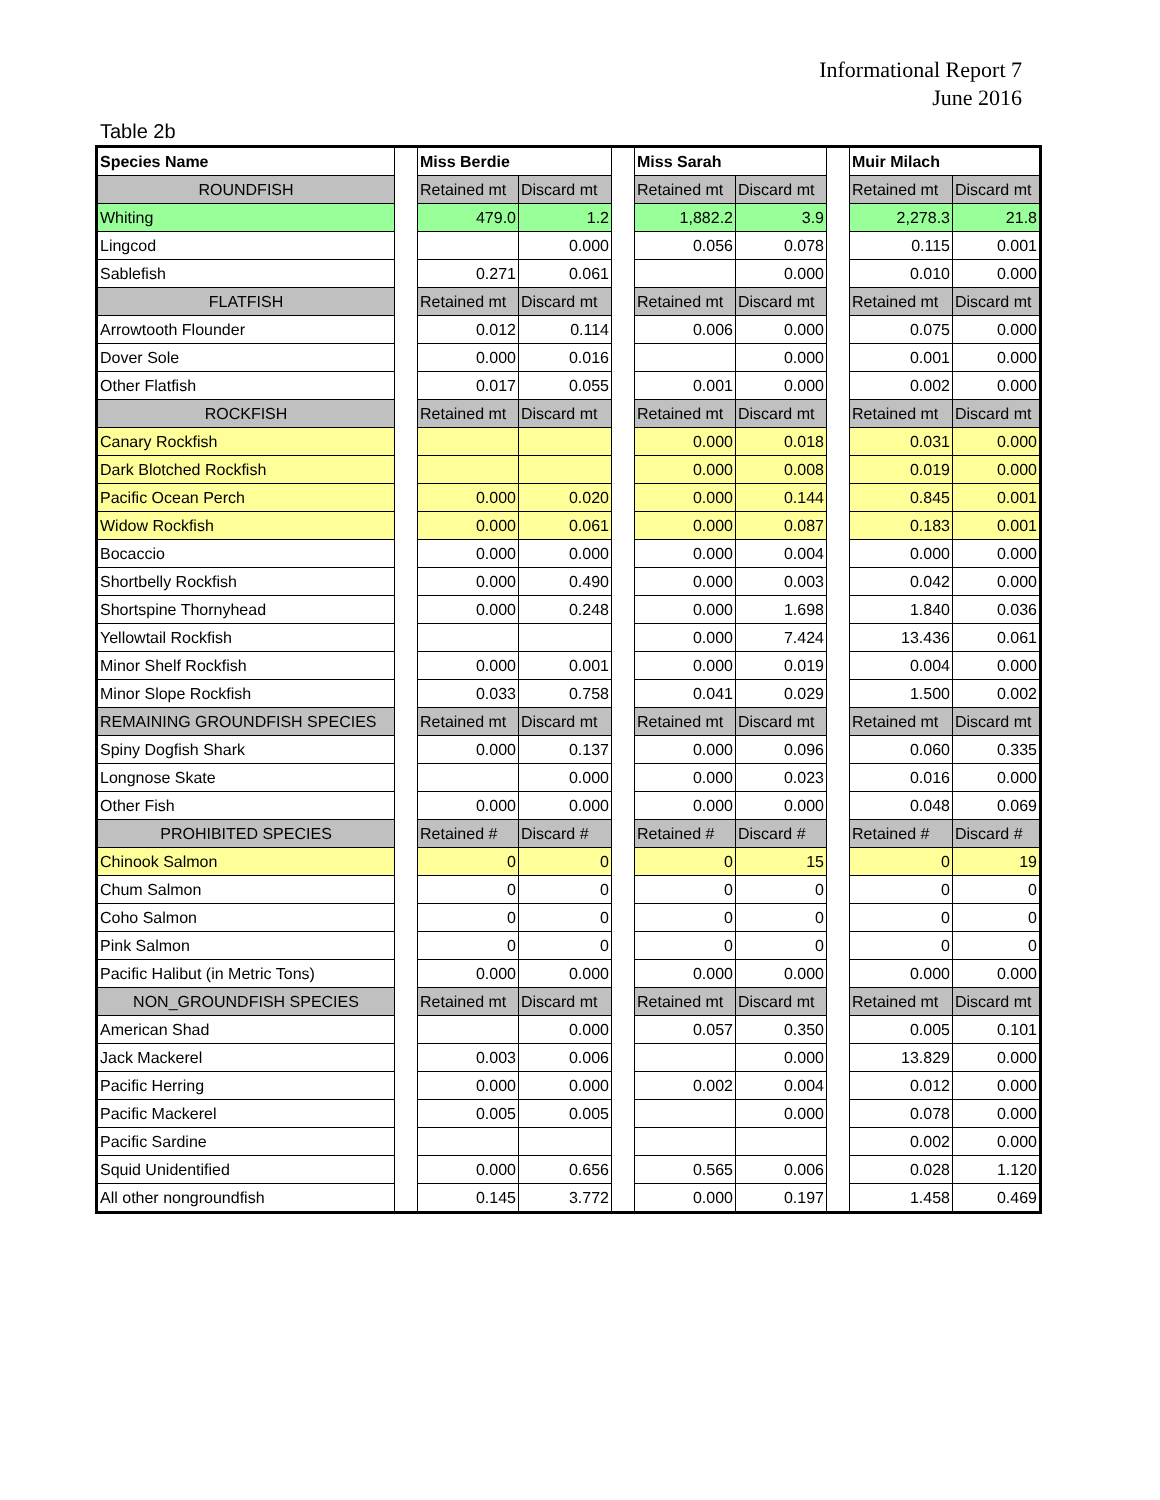Informational Report 7
June 2016
Table 2b
| Species Name | | Miss Berdie | | | Miss Sarah | | | Muir Milach | |
| ROUNDFISH | | Retained mt | Discard mt | | Retained mt | Discard mt | | Retained mt | Discard mt |
| Whiting | | 479.0 | 1.2 | | 1,882.2 | 3.9 | | 2,278.3 | 21.8 |
| Lingcod | | | 0.000 | | 0.056 | 0.078 | | 0.115 | 0.001 |
| Sablefish | | 0.271 | 0.061 | | | 0.000 | | 0.010 | 0.000 |
| FLATFISH | | Retained mt | Discard mt | | Retained mt | Discard mt | | Retained mt | Discard mt |
| Arrowtooth Flounder | | 0.012 | 0.114 | | 0.006 | 0.000 | | 0.075 | 0.000 |
| Dover Sole | | 0.000 | 0.016 | | | 0.000 | | 0.001 | 0.000 |
| Other Flatfish | | 0.017 | 0.055 | | 0.001 | 0.000 | | 0.002 | 0.000 |
| ROCKFISH | | Retained mt | Discard mt | | Retained mt | Discard mt | | Retained mt | Discard mt |
| Canary Rockfish | | | | | 0.000 | 0.018 | | 0.031 | 0.000 |
| Dark Blotched Rockfish | | | | | 0.000 | 0.008 | | 0.019 | 0.000 |
| Pacific Ocean Perch | | 0.000 | 0.020 | | 0.000 | 0.144 | | 0.845 | 0.001 |
| Widow Rockfish | | 0.000 | 0.061 | | 0.000 | 0.087 | | 0.183 | 0.001 |
| Bocaccio | | 0.000 | 0.000 | | 0.000 | 0.004 | | 0.000 | 0.000 |
| Shortbelly Rockfish | | 0.000 | 0.490 | | 0.000 | 0.003 | | 0.042 | 0.000 |
| Shortspine Thornyhead | | 0.000 | 0.248 | | 0.000 | 1.698 | | 1.840 | 0.036 |
| Yellowtail Rockfish | | | | | 0.000 | 7.424 | | 13.436 | 0.061 |
| Minor Shelf Rockfish | | 0.000 | 0.001 | | 0.000 | 0.019 | | 0.004 | 0.000 |
| Minor Slope Rockfish | | 0.033 | 0.758 | | 0.041 | 0.029 | | 1.500 | 0.002 |
| REMAINING GROUNDFISH SPECIES | | Retained mt | Discard mt | | Retained mt | Discard mt | | Retained mt | Discard mt |
| Spiny Dogfish Shark | | 0.000 | 0.137 | | 0.000 | 0.096 | | 0.060 | 0.335 |
| Longnose Skate | | | 0.000 | | 0.000 | 0.023 | | 0.016 | 0.000 |
| Other Fish | | 0.000 | 0.000 | | 0.000 | 0.000 | | 0.048 | 0.069 |
| PROHIBITED SPECIES | | Retained # | Discard # | | Retained # | Discard # | | Retained # | Discard # |
| Chinook Salmon | | 0 | 0 | | 0 | 15 | | 0 | 19 |
| Chum Salmon | | 0 | 0 | | 0 | 0 | | 0 | 0 |
| Coho Salmon | | 0 | 0 | | 0 | 0 | | 0 | 0 |
| Pink Salmon | | 0 | 0 | | 0 | 0 | | 0 | 0 |
| Pacific Halibut (in Metric Tons) | | 0.000 | 0.000 | | 0.000 | 0.000 | | 0.000 | 0.000 |
| NON_GROUNDFISH SPECIES | | Retained mt | Discard mt | | Retained mt | Discard mt | | Retained mt | Discard mt |
| American Shad | | | 0.000 | | 0.057 | 0.350 | | 0.005 | 0.101 |
| Jack Mackerel | | 0.003 | 0.006 | | | 0.000 | | 13.829 | 0.000 |
| Pacific Herring | | 0.000 | 0.000 | | 0.002 | 0.004 | | 0.012 | 0.000 |
| Pacific Mackerel | | 0.005 | 0.005 | | | 0.000 | | 0.078 | 0.000 |
| Pacific Sardine | | | | | | | | 0.002 | 0.000 |
| Squid Unidentified | | 0.000 | 0.656 | | 0.565 | 0.006 | | 0.028 | 1.120 |
| All other nongroundfish | | 0.145 | 3.772 | | 0.000 | 0.197 | | 1.458 | 0.469 |